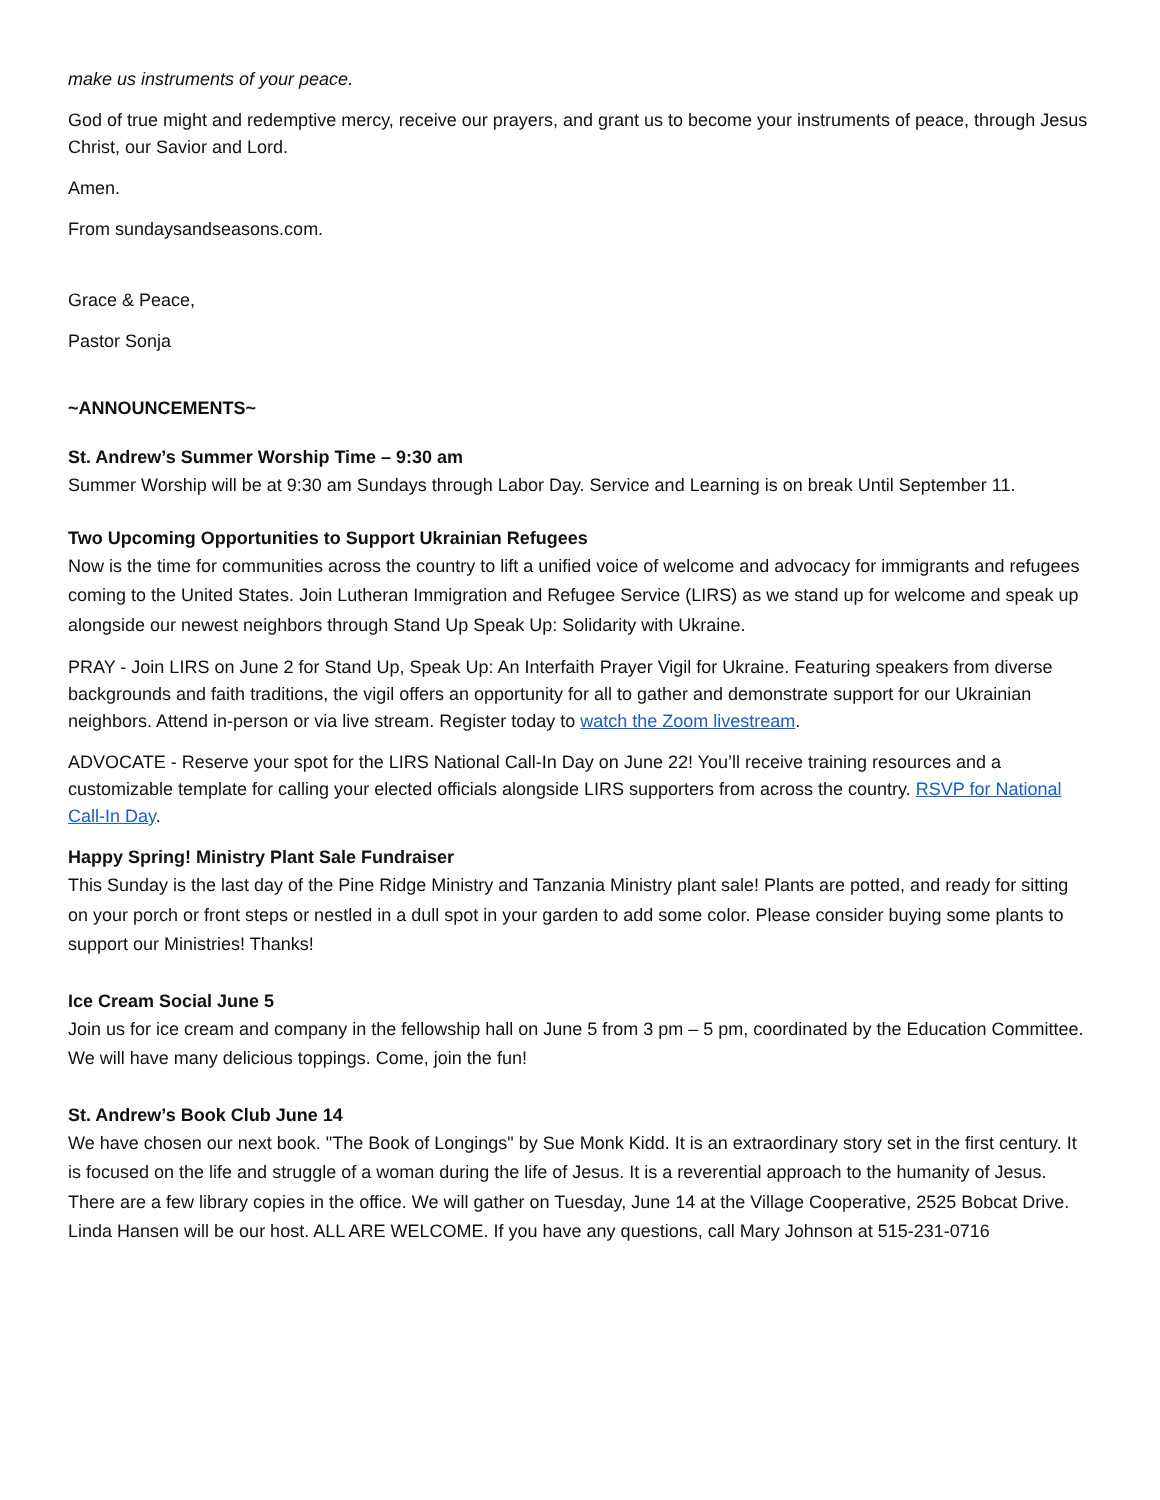make us instruments of your peace.
God of true might and redemptive mercy, receive our prayers, and grant us to become your instruments of peace, through Jesus Christ, our Savior and Lord.
Amen.
From sundaysandseasons.com.
Grace & Peace,
Pastor Sonja
~ANNOUNCEMENTS~
St. Andrew’s Summer Worship Time – 9:30 am
Summer Worship will be at 9:30 am Sundays through Labor Day. Service and Learning is on break Until September 11.
Two Upcoming Opportunities to Support Ukrainian Refugees
Now is the time for communities across the country to lift a unified voice of welcome and advocacy for immigrants and refugees coming to the United States. Join Lutheran Immigration and Refugee Service (LIRS) as we stand up for welcome and speak up alongside our newest neighbors through Stand Up Speak Up: Solidarity with Ukraine.
PRAY - Join LIRS on June 2 for Stand Up, Speak Up: An Interfaith Prayer Vigil for Ukraine. Featuring speakers from diverse backgrounds and faith traditions, the vigil offers an opportunity for all to gather and demonstrate support for our Ukrainian neighbors. Attend in-person or via live stream. Register today to watch the Zoom livestream.
ADVOCATE - Reserve your spot for the LIRS National Call-In Day on June 22! You’ll receive training resources and a customizable template for calling your elected officials alongside LIRS supporters from across the country. RSVP for National Call-In Day.
Happy Spring! Ministry Plant Sale Fundraiser
This Sunday is the last day of the Pine Ridge Ministry and Tanzania Ministry plant sale! Plants are potted, and ready for sitting on your porch or front steps or nestled in a dull spot in your garden to add some color. Please consider buying some plants to support our Ministries! Thanks!
Ice Cream Social June 5
Join us for ice cream and company in the fellowship hall on June 5 from 3 pm – 5 pm, coordinated by the Education Committee. We will have many delicious toppings. Come, join the fun!
St. Andrew’s Book Club June 14
We have chosen our next book. "The Book of Longings" by Sue Monk Kidd. It is an extraordinary story set in the first century. It is focused on the life and struggle of a woman during the life of Jesus. It is a reverential approach to the humanity of Jesus. There are a few library copies in the office. We will gather on Tuesday, June 14 at the Village Cooperative, 2525 Bobcat Drive. Linda Hansen will be our host. ALL ARE WELCOME. If you have any questions, call Mary Johnson at 515-231-0716